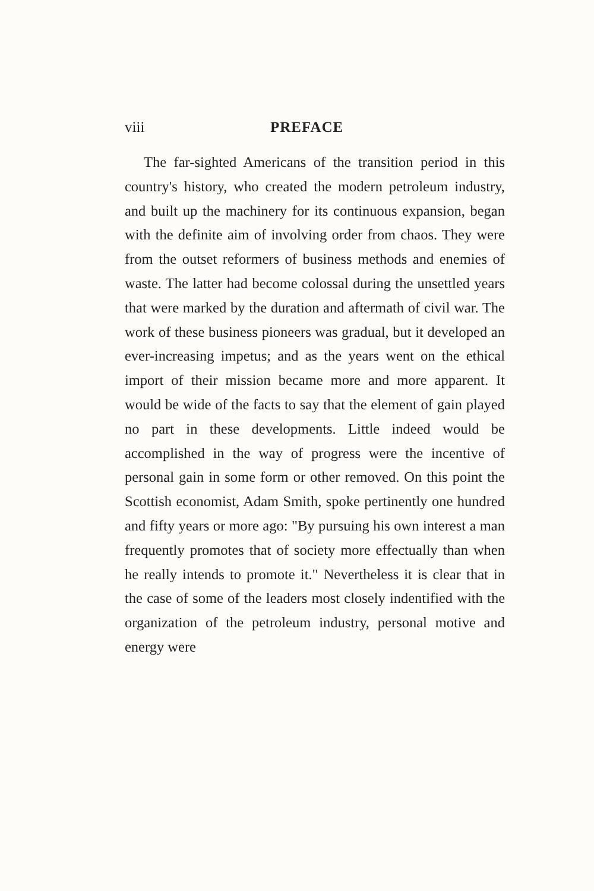viii PREFACE
The far-sighted Americans of the transition period in this country's history, who created the modern petroleum industry, and built up the machinery for its continuous expansion, began with the definite aim of involving order from chaos. They were from the outset reformers of business methods and enemies of waste. The latter had become colossal during the unsettled years that were marked by the duration and aftermath of civil war. The work of these business pioneers was gradual, but it developed an ever-increasing impetus; and as the years went on the ethical import of their mission became more and more apparent. It would be wide of the facts to say that the element of gain played no part in these developments. Little indeed would be accomplished in the way of progress were the incentive of personal gain in some form or other removed. On this point the Scottish economist, Adam Smith, spoke pertinently one hundred and fifty years or more ago: "By pursuing his own interest a man frequently promotes that of society more effectually than when he really intends to promote it." Nevertheless it is clear that in the case of some of the leaders most closely indentified with the organization of the petroleum industry, personal motive and energy were